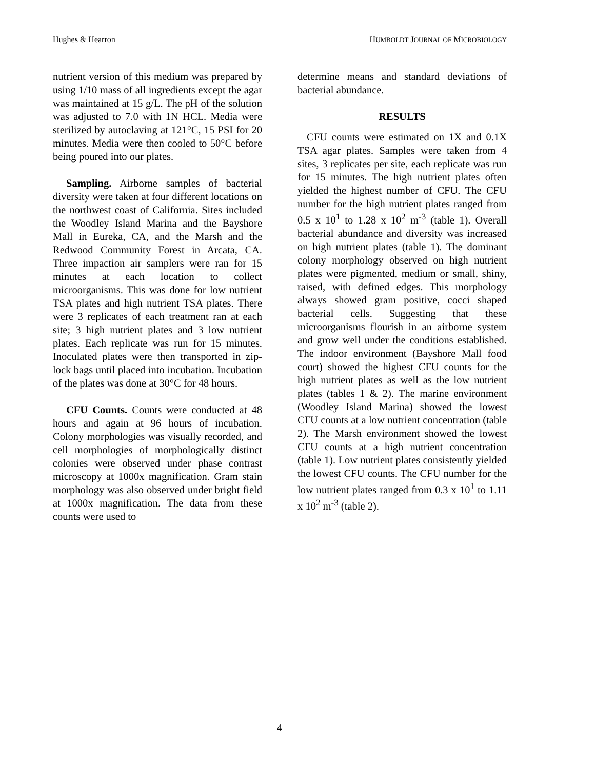Hughes & Hearron HUMBOLDT JOURNAL OF MICROBIOLOGY
nutrient version of this medium was prepared by using 1/10 mass of all ingredients except the agar was maintained at 15 g/L. The pH of the solution was adjusted to 7.0 with 1N HCL. Media were sterilized by autoclaving at 121°C, 15 PSI for 20 minutes. Media were then cooled to 50°C before being poured into our plates.
Sampling. Airborne samples of bacterial diversity were taken at four different locations on the northwest coast of California. Sites included the Woodley Island Marina and the Bayshore Mall in Eureka, CA, and the Marsh and the Redwood Community Forest in Arcata, CA. Three impaction air samplers were ran for 15 minutes at each location to collect microorganisms. This was done for low nutrient TSA plates and high nutrient TSA plates. There were 3 replicates of each treatment ran at each site; 3 high nutrient plates and 3 low nutrient plates. Each replicate was run for 15 minutes. Inoculated plates were then transported in zip-lock bags until placed into incubation. Incubation of the plates was done at 30°C for 48 hours.
CFU Counts. Counts were conducted at 48 hours and again at 96 hours of incubation. Colony morphologies was visually recorded, and cell morphologies of morphologically distinct colonies were observed under phase contrast microscopy at 1000x magnification. Gram stain morphology was also observed under bright field at 1000x magnification. The data from these counts were used to
determine means and standard deviations of bacterial abundance.
RESULTS
CFU counts were estimated on 1X and 0.1X TSA agar plates. Samples were taken from 4 sites, 3 replicates per site, each replicate was run for 15 minutes. The high nutrient plates often yielded the highest number of CFU. The CFU number for the high nutrient plates ranged from 0.5 x 10<sup>1</sup> to 1.28 x 10<sup>2</sup> m<sup>-3</sup> (table 1). Overall bacterial abundance and diversity was increased on high nutrient plates (table 1). The dominant colony morphology observed on high nutrient plates were pigmented, medium or small, shiny, raised, with defined edges. This morphology always showed gram positive, cocci shaped bacterial cells. Suggesting that these microorganisms flourish in an airborne system and grow well under the conditions established. The indoor environment (Bayshore Mall food court) showed the highest CFU counts for the high nutrient plates as well as the low nutrient plates (tables 1 & 2). The marine environment (Woodley Island Marina) showed the lowest CFU counts at a low nutrient concentration (table 2). The Marsh environment showed the lowest CFU counts at a high nutrient concentration (table 1). Low nutrient plates consistently yielded the lowest CFU counts. The CFU number for the low nutrient plates ranged from 0.3 x 10<sup>1</sup> to 1.11 x 10<sup>2</sup> m<sup>-3</sup> (table 2).
4